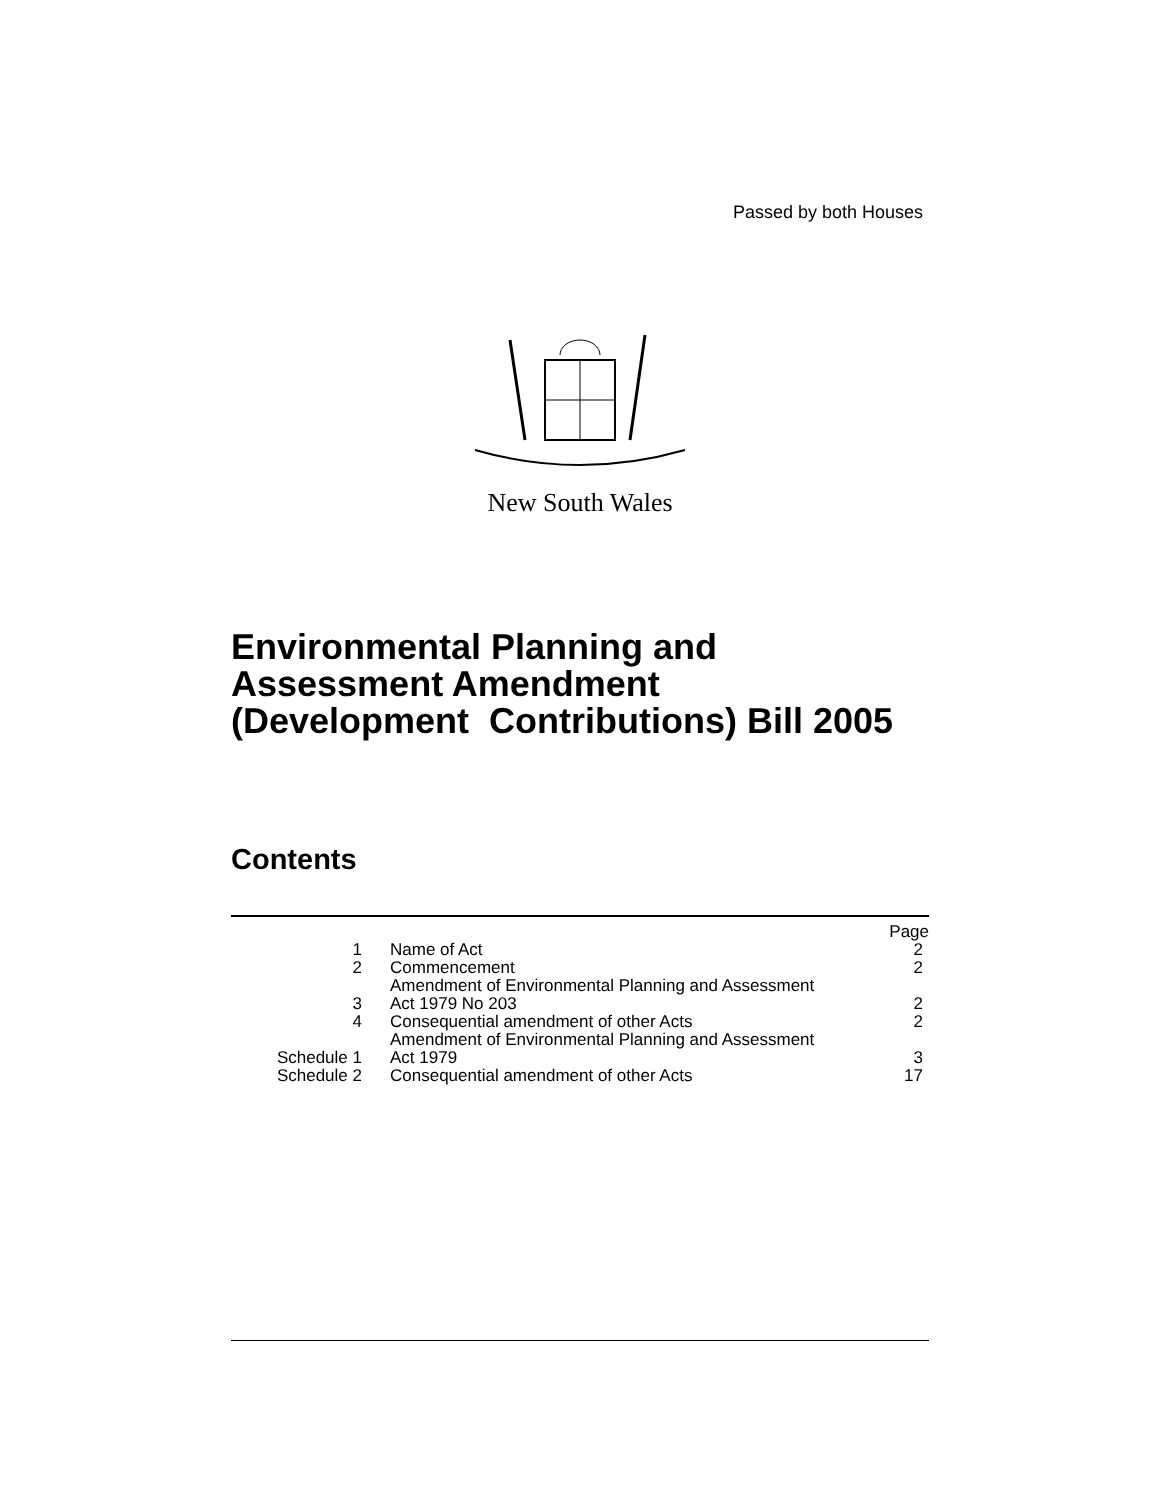Passed by both Houses
New South Wales
Environmental Planning and
Assessment Amendment
(Development Contributions) Bill 2005
Contents
| | | Page |
| 1 | Name of Act | 2 |
| 2 | Commencement | 2 |
| 3 | Amendment of Environmental Planning and Assessment Act 1979 No 203 | 2 |
| 4 | Consequential amendment of other Acts | 2 |
| Schedule 1 | Amendment of Environmental Planning and Assessment Act 1979 | 3 |
| Schedule 2 | Consequential amendment of other Acts | 17 |